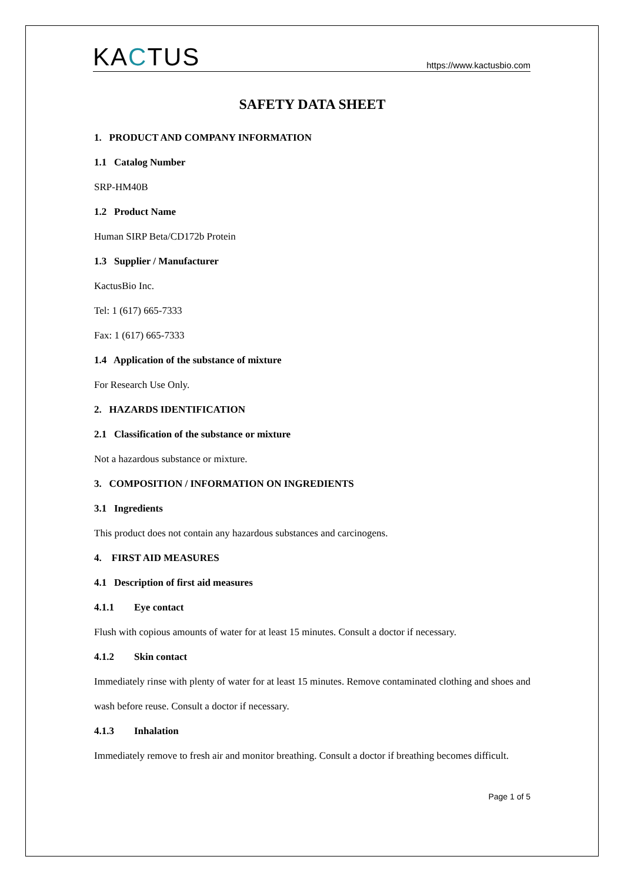KACTUS
https://www.kactusbio.com
SAFETY DATA SHEET
1. PRODUCT AND COMPANY INFORMATION
1.1 Catalog Number
SRP-HM40B
1.2 Product Name
Human SIRP Beta/CD172b Protein
1.3 Supplier / Manufacturer
KactusBio Inc.
Tel: 1 (617) 665-7333
Fax: 1 (617) 665-7333
1.4 Application of the substance of mixture
For Research Use Only.
2. HAZARDS IDENTIFICATION
2.1 Classification of the substance or mixture
Not a hazardous substance or mixture.
3. COMPOSITION / INFORMATION ON INGREDIENTS
3.1 Ingredients
This product does not contain any hazardous substances and carcinogens.
4. FIRST AID MEASURES
4.1 Description of first aid measures
4.1.1 Eye contact
Flush with copious amounts of water for at least 15 minutes. Consult a doctor if necessary.
4.1.2 Skin contact
Immediately rinse with plenty of water for at least 15 minutes. Remove contaminated clothing and shoes and wash before reuse. Consult a doctor if necessary.
4.1.3 Inhalation
Immediately remove to fresh air and monitor breathing. Consult a doctor if breathing becomes difficult.
Page 1 of 5